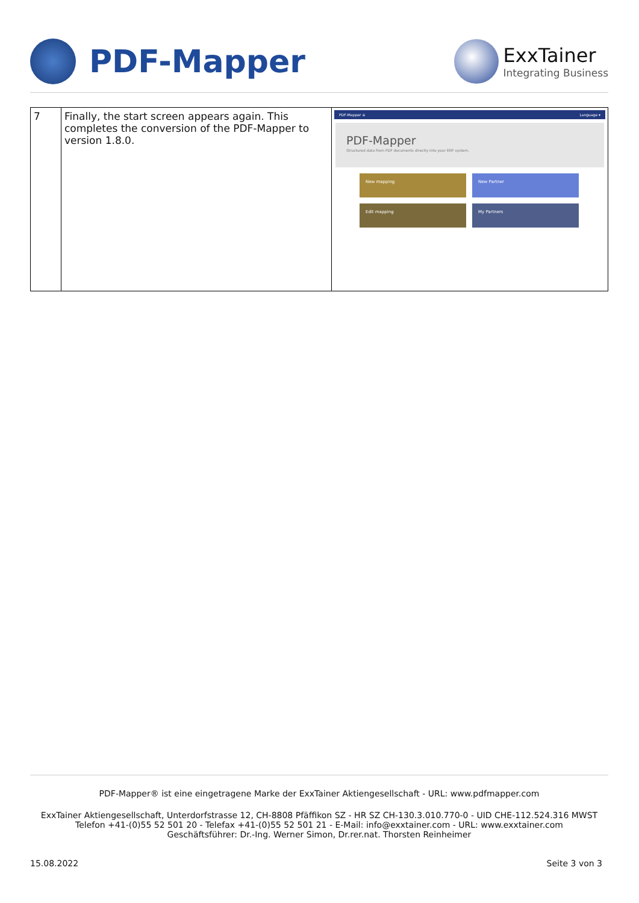PDF-Mapper
ExxTainer
Integrating Business
| 7 | Finally, the start screen appears again. This completes the conversion of the PDF-Mapper to version 1.8.0. | PDF-Mapper ≡ Language ▾ PDF-Mapper Structured data from PDF documents directly into your ERP system. New mapping New Partner Edit mapping My Partners |
PDF-Mapper® ist eine eingetragene Marke der ExxTainer Aktiengesellschaft - URL: www.pdfmapper.com
ExxTainer Aktiengesellschaft, Unterdorfstrasse 12, CH-8808 Pfäffikon SZ - HR SZ CH-130.3.010.770-0 - UID CHE-112.524.316 MWST
Telefon +41-(0)55 52 501 20 - Telefax +41-(0)55 52 501 21 - E-Mail: info@exxtainer.com - URL: www.exxtainer.com
Geschäftsführer: Dr.-Ing. Werner Simon, Dr.rer.nat. Thorsten Reinheimer
15.08.2022 Seite 3 von 3